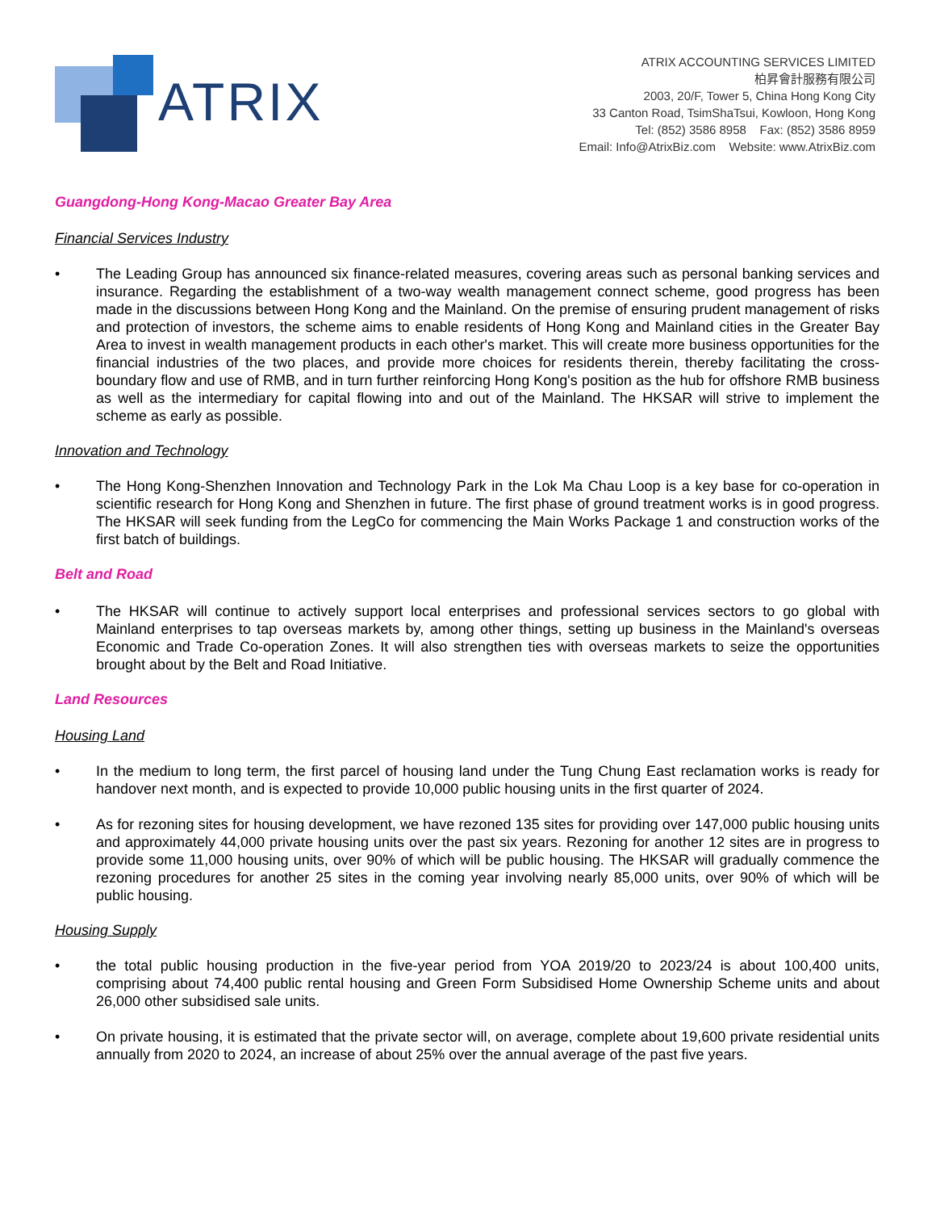ATRIX
ATRIX ACCOUNTING SERVICES LIMITED
柏昇會計服務有限公司
2003, 20/F, Tower 5, China Hong Kong City
33 Canton Road, TsimShaTsui, Kowloon, Hong Kong
Tel: (852) 3586 8958 Fax: (852) 3586 8959
Email: Info@AtrixBiz.com Website: www.AtrixBiz.com
Guangdong-Hong Kong-Macao Greater Bay Area
Financial Services Industry
• The Leading Group has announced six finance-related measures, covering areas such as personal banking services and insurance. Regarding the establishment of a two-way wealth management connect scheme, good progress has been made in the discussions between Hong Kong and the Mainland. On the premise of ensuring prudent management of risks and protection of investors, the scheme aims to enable residents of Hong Kong and Mainland cities in the Greater Bay Area to invest in wealth management products in each other's market. This will create more business opportunities for the financial industries of the two places, and provide more choices for residents therein, thereby facilitating the cross-boundary flow and use of RMB, and in turn further reinforcing Hong Kong's position as the hub for offshore RMB business as well as the intermediary for capital flowing into and out of the Mainland. The HKSAR will strive to implement the scheme as early as possible.
Innovation and Technology
• The Hong Kong-Shenzhen Innovation and Technology Park in the Lok Ma Chau Loop is a key base for co-operation in scientific research for Hong Kong and Shenzhen in future. The first phase of ground treatment works is in good progress. The HKSAR will seek funding from the LegCo for commencing the Main Works Package 1 and construction works of the first batch of buildings.
Belt and Road
• The HKSAR will continue to actively support local enterprises and professional services sectors to go global with Mainland enterprises to tap overseas markets by, among other things, setting up business in the Mainland's overseas Economic and Trade Co-operation Zones. It will also strengthen ties with overseas markets to seize the opportunities brought about by the Belt and Road Initiative.
Land Resources
Housing Land
• In the medium to long term, the first parcel of housing land under the Tung Chung East reclamation works is ready for handover next month, and is expected to provide 10,000 public housing units in the first quarter of 2024.
• As for rezoning sites for housing development, we have rezoned 135 sites for providing over 147,000 public housing units and approximately 44,000 private housing units over the past six years. Rezoning for another 12 sites are in progress to provide some 11,000 housing units, over 90% of which will be public housing. The HKSAR will gradually commence the rezoning procedures for another 25 sites in the coming year involving nearly 85,000 units, over 90% of which will be public housing.
Housing Supply
• the total public housing production in the five-year period from YOA 2019/20 to 2023/24 is about 100,400 units, comprising about 74,400 public rental housing and Green Form Subsidised Home Ownership Scheme units and about 26,000 other subsidised sale units.
• On private housing, it is estimated that the private sector will, on average, complete about 19,600 private residential units annually from 2020 to 2024, an increase of about 25% over the annual average of the past five years.